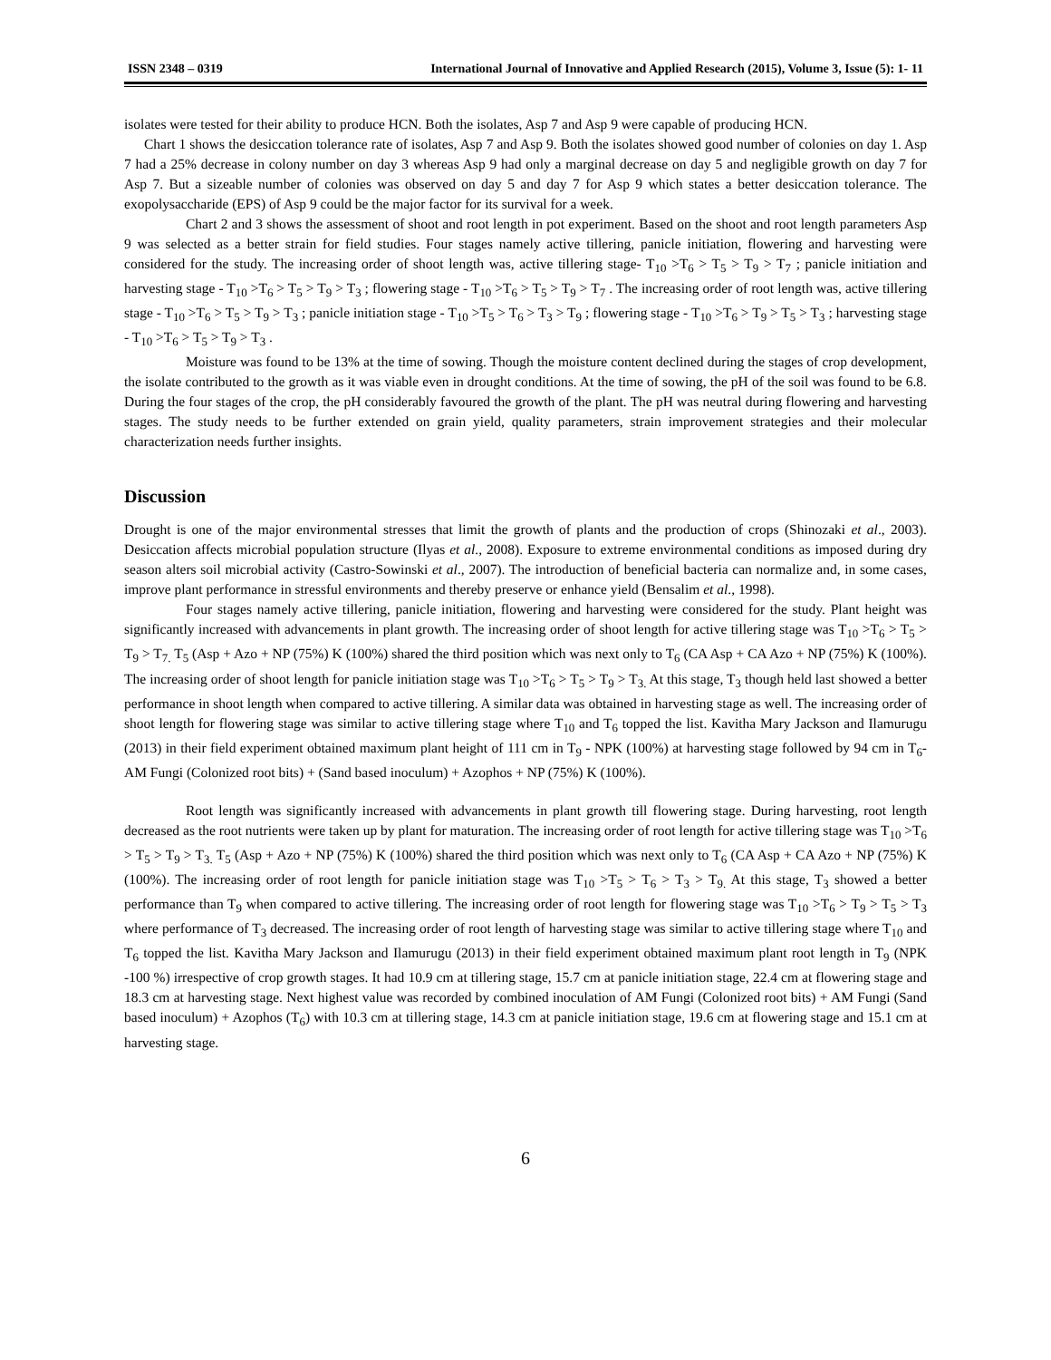ISSN 2348 – 0319 International Journal of Innovative and Applied Research (2015), Volume 3, Issue (5): 1- 11
isolates were tested for their ability to produce HCN. Both the isolates, Asp 7 and Asp 9 were capable of producing HCN.
Chart 1 shows the desiccation tolerance rate of isolates, Asp 7 and Asp 9. Both the isolates showed good number of colonies on day 1. Asp 7 had a 25% decrease in colony number on day 3 whereas Asp 9 had only a marginal decrease on day 5 and negligible growth on day 7 for Asp 7. But a sizeable number of colonies was observed on day 5 and day 7 for Asp 9 which states a better desiccation tolerance. The exopolysaccharide (EPS) of Asp 9 could be the major factor for its survival for a week.
Chart 2 and 3 shows the assessment of shoot and root length in pot experiment. Based on the shoot and root length parameters Asp 9 was selected as a better strain for field studies. Four stages namely active tillering, panicle initiation, flowering and harvesting were considered for the study. The increasing order of shoot length was, active tillering stage- T<sub>10</sub> >T<sub>6</sub> > T<sub>5</sub> > T<sub>9</sub> > T<sub>7</sub> ; panicle initiation and harvesting stage - T<sub>10</sub> >T<sub>6</sub> > T<sub>5</sub> > T<sub>9</sub> > T<sub>3</sub> ; flowering stage - T<sub>10</sub> >T<sub>6</sub> > T<sub>5</sub> > T<sub>9</sub> > T<sub>7</sub> . The increasing order of root length was, active tillering stage - T<sub>10</sub> >T<sub>6</sub> > T<sub>5</sub> > T<sub>9</sub> > T<sub>3</sub> ; panicle initiation stage - T<sub>10</sub> >T<sub>5</sub> > T<sub>6</sub> > T<sub>3</sub> > T<sub>9</sub> ; flowering stage - T<sub>10</sub> >T<sub>6</sub> > T<sub>9</sub> > T<sub>5</sub> > T<sub>3</sub> ; harvesting stage - T<sub>10</sub> >T<sub>6</sub> > T<sub>5</sub> > T<sub>9</sub> > T<sub>3</sub> .
Moisture was found to be 13% at the time of sowing. Though the moisture content declined during the stages of crop development, the isolate contributed to the growth as it was viable even in drought conditions. At the time of sowing, the pH of the soil was found to be 6.8. During the four stages of the crop, the pH considerably favoured the growth of the plant. The pH was neutral during flowering and harvesting stages. The study needs to be further extended on grain yield, quality parameters, strain improvement strategies and their molecular characterization needs further insights.
Discussion
Drought is one of the major environmental stresses that limit the growth of plants and the production of crops (Shinozaki et al., 2003). Desiccation affects microbial population structure (Ilyas et al., 2008). Exposure to extreme environmental conditions as imposed during dry season alters soil microbial activity (Castro-Sowinski et al., 2007). The introduction of beneficial bacteria can normalize and, in some cases, improve plant performance in stressful environments and thereby preserve or enhance yield (Bensalim et al., 1998).
Four stages namely active tillering, panicle initiation, flowering and harvesting were considered for the study. Plant height was significantly increased with advancements in plant growth. The increasing order of shoot length for active tillering stage was T<sub>10</sub> >T<sub>6</sub> > T<sub>5</sub> > T<sub>9</sub> > T<sub>7.</sub> T<sub>5</sub> (Asp + Azo + NP (75%) K (100%) shared the third position which was next only to T<sub>6</sub> (CA Asp + CA Azo + NP (75%) K (100%). The increasing order of shoot length for panicle initiation stage was T<sub>10</sub> >T<sub>6</sub> > T<sub>5</sub> > T<sub>9</sub> > T<sub>3.</sub> At this stage, T<sub>3</sub> though held last showed a better performance in shoot length when compared to active tillering. A similar data was obtained in harvesting stage as well. The increasing order of shoot length for flowering stage was similar to active tillering stage where T<sub>10</sub> and T<sub>6</sub> topped the list. Kavitha Mary Jackson and Ilamurugu (2013) in their field experiment obtained maximum plant height of 111 cm in T<sub>9</sub> - NPK (100%) at harvesting stage followed by 94 cm in T<sub>6</sub>- AM Fungi (Colonized root bits) + (Sand based inoculum) + Azophos + NP (75%) K (100%).
Root length was significantly increased with advancements in plant growth till flowering stage. During harvesting, root length decreased as the root nutrients were taken up by plant for maturation. The increasing order of root length for active tillering stage was T<sub>10</sub> >T<sub>6</sub> > T<sub>5</sub> > T<sub>9</sub> > T<sub>3.</sub> T<sub>5</sub> (Asp + Azo + NP (75%) K (100%) shared the third position which was next only to T<sub>6</sub> (CA Asp + CA Azo + NP (75%) K (100%). The increasing order of root length for panicle initiation stage was T<sub>10</sub> >T<sub>5</sub> > T<sub>6</sub> > T<sub>3</sub> > T<sub>9.</sub> At this stage, T<sub>3</sub> showed a better performance than T<sub>9</sub> when compared to active tillering. The increasing order of root length for flowering stage was T<sub>10</sub> >T<sub>6</sub> > T<sub>9</sub> > T<sub>5</sub> > T<sub>3</sub> where performance of T<sub>3</sub> decreased. The increasing order of root length of harvesting stage was similar to active tillering stage where T<sub>10</sub> and T<sub>6</sub> topped the list. Kavitha Mary Jackson and Ilamurugu (2013) in their field experiment obtained maximum plant root length in T<sub>9</sub> (NPK -100 %) irrespective of crop growth stages. It had 10.9 cm at tillering stage, 15.7 cm at panicle initiation stage, 22.4 cm at flowering stage and 18.3 cm at harvesting stage. Next highest value was recorded by combined inoculation of AM Fungi (Colonized root bits) + AM Fungi (Sand based inoculum) + Azophos (T<sub>6</sub>) with 10.3 cm at tillering stage, 14.3 cm at panicle initiation stage, 19.6 cm at flowering stage and 15.1 cm at harvesting stage.
6